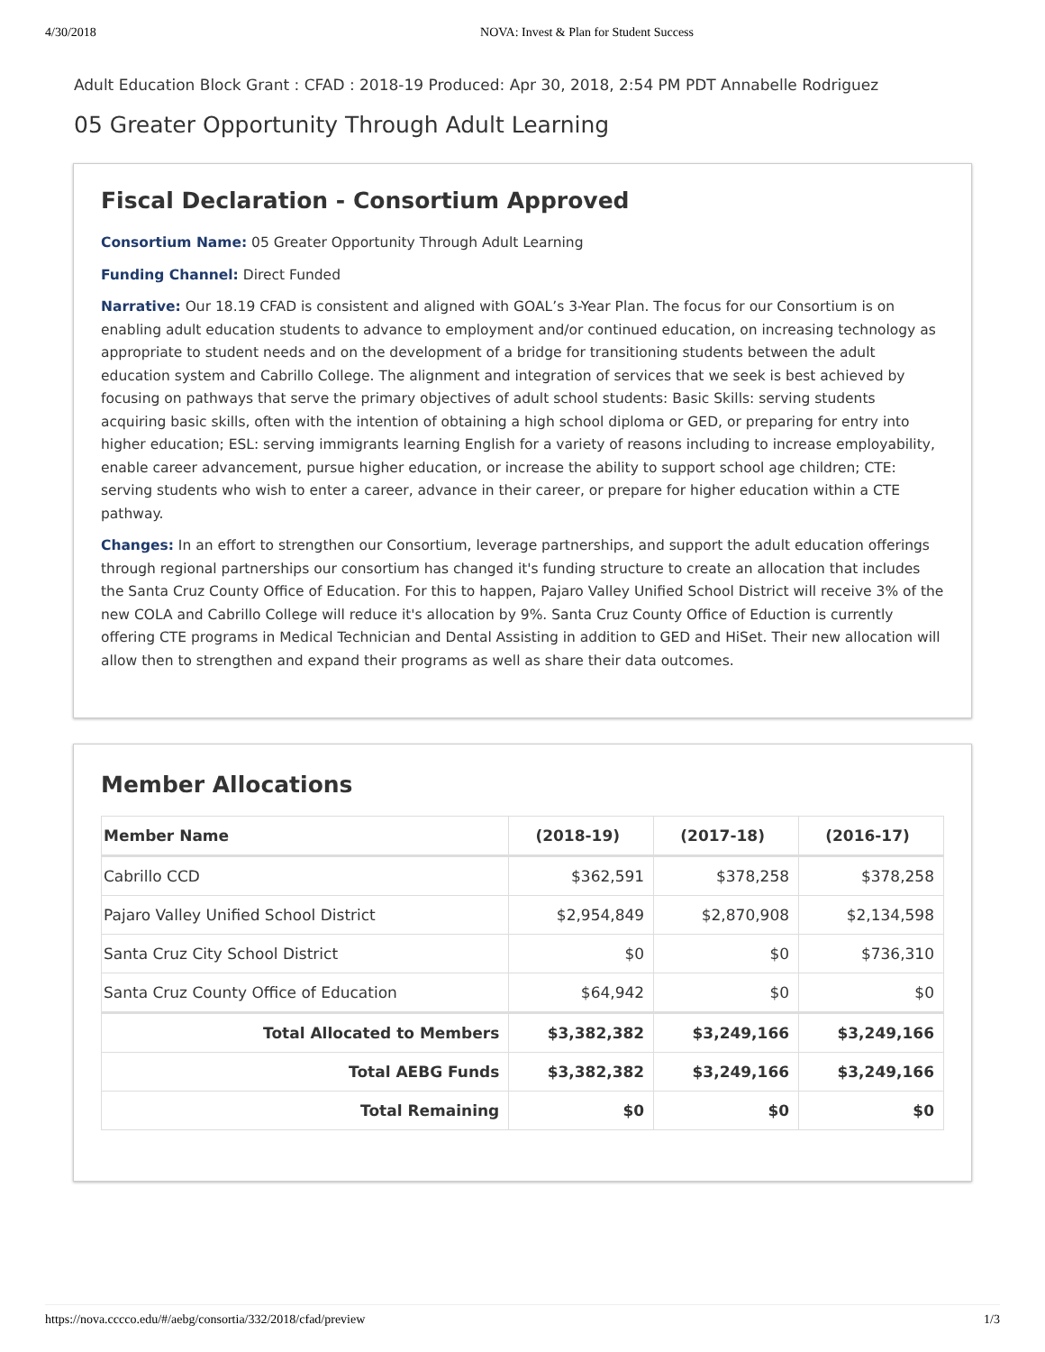4/30/2018 NOVA: Invest & Plan for Student Success
Adult Education Block Grant : CFAD : 2018-19 Produced: Apr 30, 2018, 2:54 PM PDT Annabelle Rodriguez
05 Greater Opportunity Through Adult Learning
Fiscal Declaration - Consortium Approved
Consortium Name: 05 Greater Opportunity Through Adult Learning
Funding Channel: Direct Funded
Narrative: Our 18.19 CFAD is consistent and aligned with GOAL’s 3-Year Plan. The focus for our Consortium is on enabling adult education students to advance to employment and/or continued education, on increasing technology as appropriate to student needs and on the development of a bridge for transitioning students between the adult education system and Cabrillo College. The alignment and integration of services that we seek is best achieved by focusing on pathways that serve the primary objectives of adult school students: Basic Skills: serving students acquiring basic skills, often with the intention of obtaining a high school diploma or GED, or preparing for entry into higher education; ESL: serving immigrants learning English for a variety of reasons including to increase employability, enable career advancement, pursue higher education, or increase the ability to support school age children; CTE: serving students who wish to enter a career, advance in their career, or prepare for higher education within a CTE pathway.
Changes: In an effort to strengthen our Consortium, leverage partnerships, and support the adult education offerings through regional partnerships our consortium has changed it's funding structure to create an allocation that includes the Santa Cruz County Office of Education. For this to happen, Pajaro Valley Unified School District will receive 3% of the new COLA and Cabrillo College will reduce it's allocation by 9%. Santa Cruz County Office of Eduction is currently offering CTE programs in Medical Technician and Dental Assisting in addition to GED and HiSet. Their new allocation will allow then to strengthen and expand their programs as well as share their data outcomes.
Member Allocations
| Member Name | (2018-19) | (2017-18) | (2016-17) |
| --- | --- | --- | --- |
| Cabrillo CCD | $362,591 | $378,258 | $378,258 |
| Pajaro Valley Unified School District | $2,954,849 | $2,870,908 | $2,134,598 |
| Santa Cruz City School District | $0 | $0 | $736,310 |
| Santa Cruz County Office of Education | $64,942 | $0 | $0 |
| Total Allocated to Members | $3,382,382 | $3,249,166 | $3,249,166 |
| Total AEBG Funds | $3,382,382 | $3,249,166 | $3,249,166 |
| Total Remaining | $0 | $0 | $0 |
https://nova.cccco.edu/#/aebg/consortia/332/2018/cfad/preview 1/3